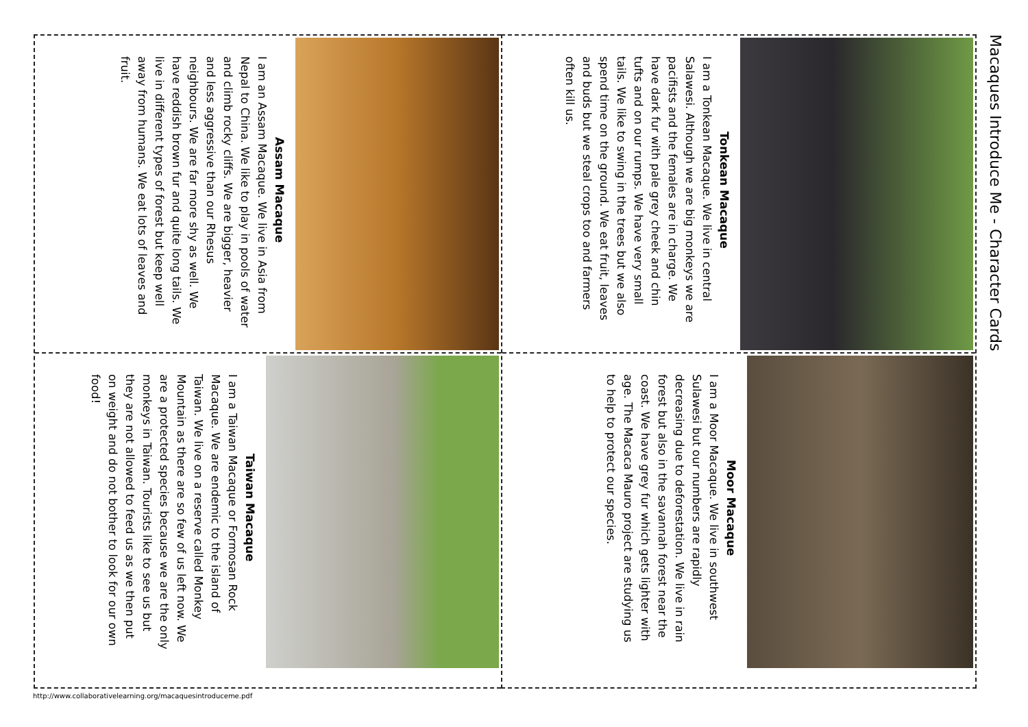Macaques Introduce Me - Character Cards
Tonkean Macaque
I am a Tonkean Macaque. We live in central Salawesi. Although we are big monkeys we are pacifists and the females are in charge. We have dark fur with pale grey cheek and chin tufts and on our rumps. We have very small tails. We like to swing in the trees but we also spend time on the ground. We eat fruit, leaves and buds but we steal crops too and farmers often kill us.
Moor Macaque
I am a Moor Macaque. We live in southwest Sulawesi but our numbers are rapidly decreasing due to deforestation. We live in rain forest but also in the savannah forest near the coast. We have grey fur which gets lighter with age. The Macaca Mauro project are studying us to help to protect our species.
Assam Macaque
I am an Assam Macaque. We live in Asia from Nepal to China. We like to play in pools of water and climb rocky cliffs. We are bigger, heavier and less aggressive than our Rhesus neighbours. We are far more shy as well. We have reddish brown fur and quite long tails. We live in different types of forest but keep well away from humans. We eat lots of leaves and fruit.
Taiwan Macaque
I am a Taiwan Macaque or Formosan Rock Macaque. We are endemic to the island of Taiwan. We live on a reserve called Monkey Mountain as there are so few of us left now. We are a protected species because we are the only monkeys in Taiwan. Tourists like to see us but they are not allowed to feed us as we then put on weight and do not bother to look for our own food!
http://www.collaborativelearning.org/macaquesintroduceme.pdf